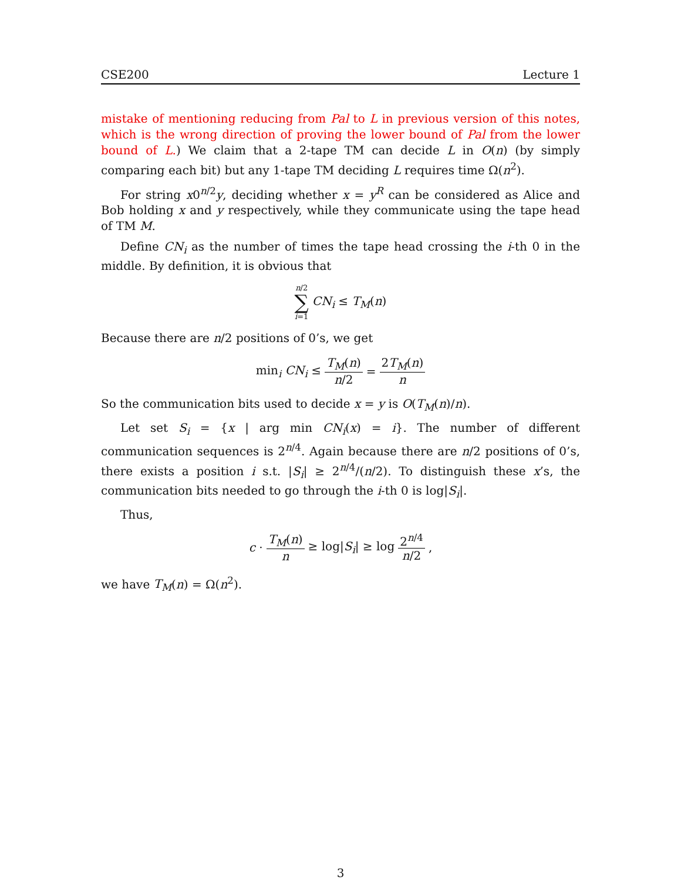CSE200 Lecture 1
mistake of mentioning reducing from Pal to L in previous version of this notes, which is the wrong direction of proving the lower bound of Pal from the lower bound of L.) We claim that a 2-tape TM can decide L in O(n) (by simply comparing each bit) but any 1-tape TM deciding L requires time Ω(n<sup>2</sup>).
For string x0<sup>n/2</sup>y, deciding whether x = y<sup>R</sup> can be considered as Alice and Bob holding x and y respectively, while they communicate using the tape head of TM M.
Define CN<sub>i</sub> as the number of times the tape head crossing the i-th 0 in the middle. By definition, it is obvious that
n/2 ∑ i=1 CN<sub>i</sub> ≤ T<sub>M</sub>(n)
Because there are n/2 positions of 0’s, we get
min<sub>i</sub> CN<sub>i</sub> ≤ T<sub>M</sub>(n) n/2 = 2T<sub>M</sub>(n) n
So the communication bits used to decide x = y is O(T<sub>M</sub>(n)/n).
Let set S<sub>i</sub> = {x | arg min CN<sub>i</sub>(x) = i}. The number of different communication sequences is 2<sup>n/4</sup>. Again because there are n/2 positions of 0’s, there exists a position i s.t. |S<sub>i</sub>| ≥ 2<sup>n/4</sup>/(n/2). To distinguish these x’s, the communication bits needed to go through the i-th 0 is log|S<sub>i</sub>|.
Thus,
c · T<sub>M</sub>(n) n ≥ log|S<sub>i</sub>| ≥ log 2<sup>n/4</sup> n/2,
we have T<sub>M</sub>(n) = Ω(n<sup>2</sup>).
3